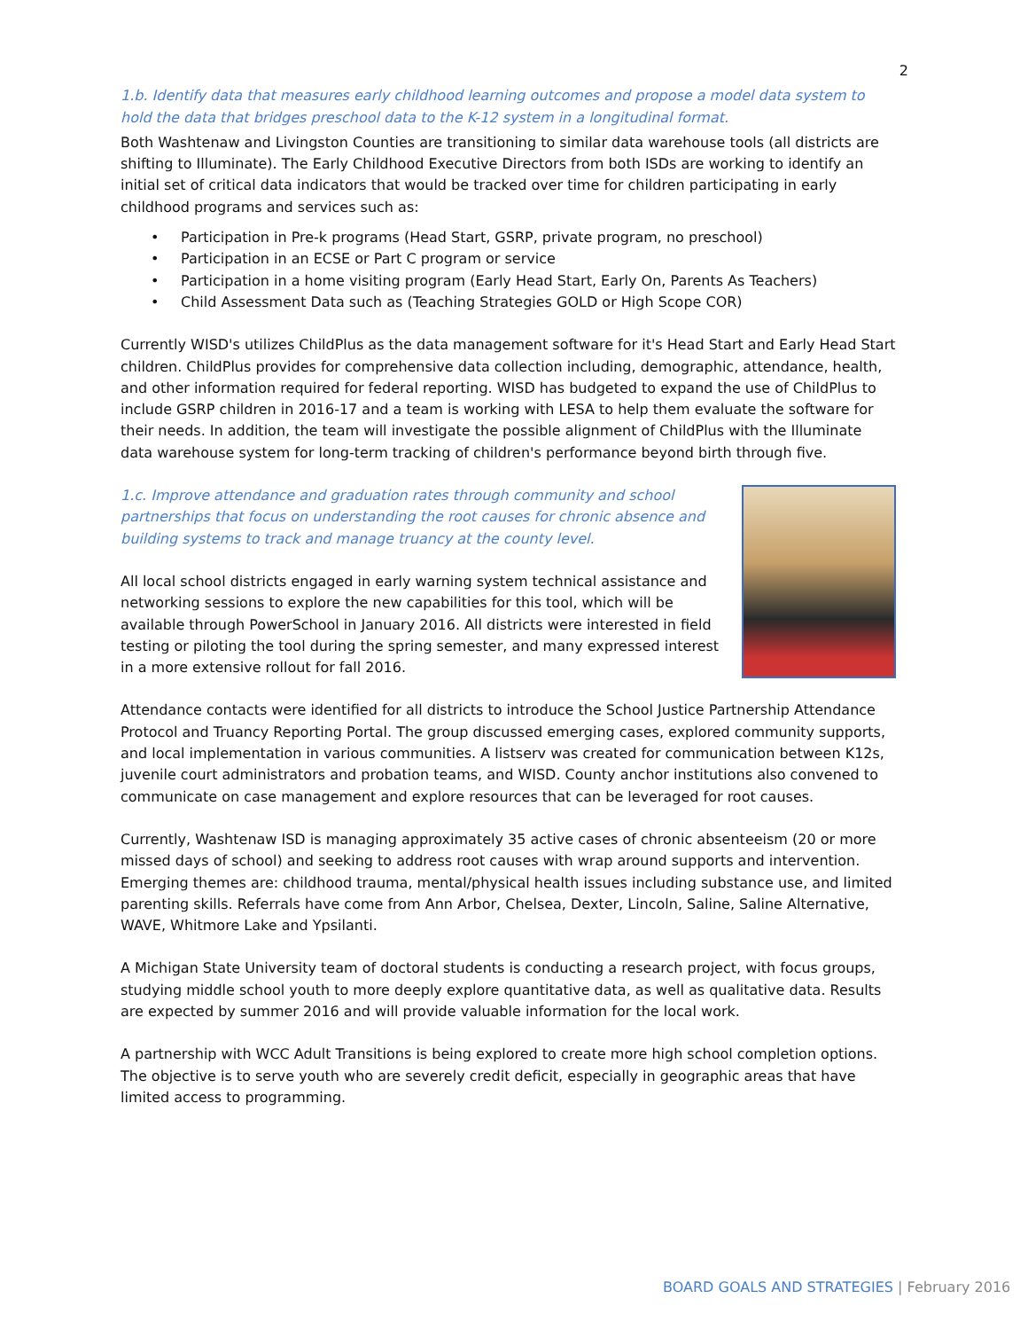2
1.b. Identify data that measures early childhood learning outcomes and propose a model data system to hold the data that bridges preschool data to the K-12 system in a longitudinal format.
Both Washtenaw and Livingston Counties are transitioning to similar data warehouse tools (all districts are shifting to Illuminate). The Early Childhood Executive Directors from both ISDs are working to identify an initial set of critical data indicators that would be tracked over time for children participating in early childhood programs and services such as:
• Participation in Pre-k programs (Head Start, GSRP, private program, no preschool)
• Participation in an ECSE or Part C program or service
• Participation in a home visiting program (Early Head Start, Early On, Parents As Teachers)
• Child Assessment Data such as (Teaching Strategies GOLD or High Scope COR)
Currently WISD's utilizes ChildPlus as the data management software for it's Head Start and Early Head Start children. ChildPlus provides for comprehensive data collection including, demographic, attendance, health, and other information required for federal reporting. WISD has budgeted to expand the use of ChildPlus to include GSRP children in 2016-17 and a team is working with LESA to help them evaluate the software for their needs. In addition, the team will investigate the possible alignment of ChildPlus with the Illuminate data warehouse system for long-term tracking of children's performance beyond birth through five.
1.c. Improve attendance and graduation rates through community and school partnerships that focus on understanding the root causes for chronic absence and building systems to track and manage truancy at the county level.
All local school districts engaged in early warning system technical assistance and networking sessions to explore the new capabilities for this tool, which will be available through PowerSchool in January 2016. All districts were interested in field testing or piloting the tool during the spring semester, and many expressed interest in a more extensive rollout for fall 2016.
Attendance contacts were identified for all districts to introduce the School Justice Partnership Attendance Protocol and Truancy Reporting Portal. The group discussed emerging cases, explored community supports, and local implementation in various communities. A listserv was created for communication between K12s, juvenile court administrators and probation teams, and WISD. County anchor institutions also convened to communicate on case management and explore resources that can be leveraged for root causes.
Currently, Washtenaw ISD is managing approximately 35 active cases of chronic absenteeism (20 or more missed days of school) and seeking to address root causes with wrap around supports and intervention. Emerging themes are: childhood trauma, mental/physical health issues including substance use, and limited parenting skills. Referrals have come from Ann Arbor, Chelsea, Dexter, Lincoln, Saline, Saline Alternative, WAVE, Whitmore Lake and Ypsilanti.
A Michigan State University team of doctoral students is conducting a research project, with focus groups, studying middle school youth to more deeply explore quantitative data, as well as qualitative data. Results are expected by summer 2016 and will provide valuable information for the local work.
A partnership with WCC Adult Transitions is being explored to create more high school completion options. The objective is to serve youth who are severely credit deficit, especially in geographic areas that have limited access to programming.
BOARD GOALS AND STRATEGIES | February 2016